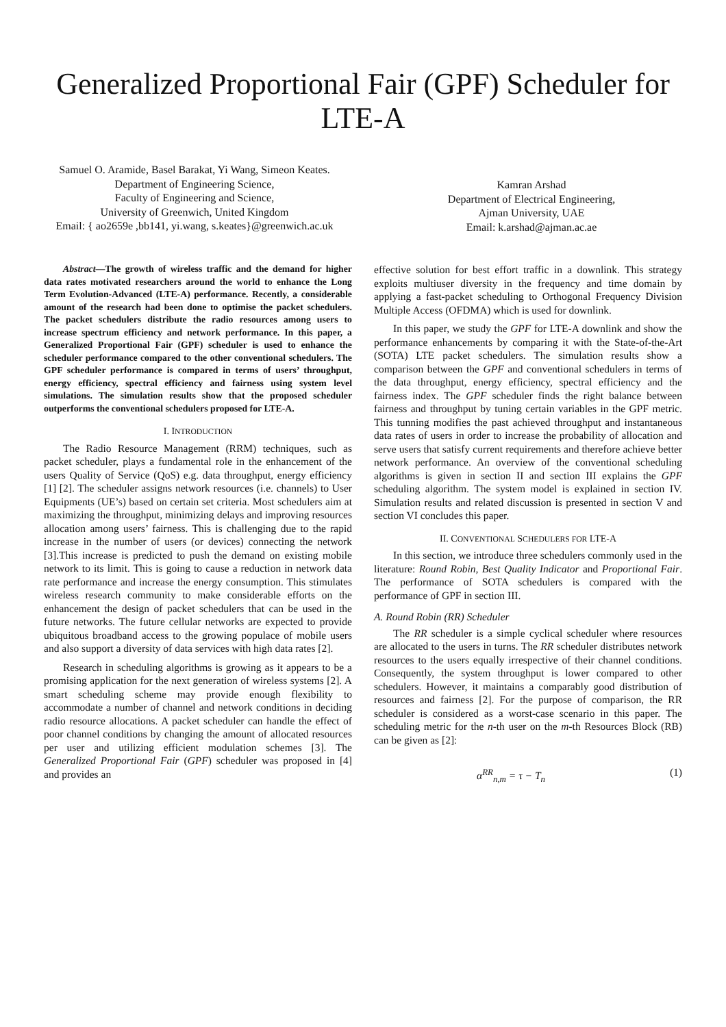Generalized Proportional Fair (GPF) Scheduler for LTE-A
Samuel O. Aramide, Basel Barakat, Yi Wang, Simeon Keates.
Department of Engineering Science,
Faculty of Engineering and Science,
University of Greenwich, United Kingdom
Email: { ao2659e ,bb141, yi.wang, s.keates}@greenwich.ac.uk
Kamran Arshad
Department of Electrical Engineering,
Ajman University, UAE
Email: k.arshad@ajman.ac.ae
Abstract—The growth of wireless traffic and the demand for higher data rates motivated researchers around the world to enhance the Long Term Evolution-Advanced (LTE-A) performance. Recently, a considerable amount of the research had been done to optimise the packet schedulers. The packet schedulers distribute the radio resources among users to increase spectrum efficiency and network performance. In this paper, a Generalized Proportional Fair (GPF) scheduler is used to enhance the scheduler performance compared to the other conventional schedulers. The GPF scheduler performance is compared in terms of users’ throughput, energy efficiency, spectral efficiency and fairness using system level simulations. The simulation results show that the proposed scheduler outperforms the conventional schedulers proposed for LTE-A.
I. INTRODUCTION
The Radio Resource Management (RRM) techniques, such as packet scheduler, plays a fundamental role in the enhancement of the users Quality of Service (QoS) e.g. data throughput, energy efficiency [1] [2]. The scheduler assigns network resources (i.e. channels) to User Equipments (UE’s) based on certain set criteria. Most schedulers aim at maximizing the throughput, minimizing delays and improving resources allocation among users’ fairness. This is challenging due to the rapid increase in the number of users (or devices) connecting the network [3].This increase is predicted to push the demand on existing mobile network to its limit. This is going to cause a reduction in network data rate performance and increase the energy consumption. This stimulates wireless research community to make considerable efforts on the enhancement the design of packet schedulers that can be used in the future networks. The future cellular networks are expected to provide ubiquitous broadband access to the growing populace of mobile users and also support a diversity of data services with high data rates [2].
Research in scheduling algorithms is growing as it appears to be a promising application for the next generation of wireless systems [2]. A smart scheduling scheme may provide enough flexibility to accommodate a number of channel and network conditions in deciding radio resource allocations. A packet scheduler can handle the effect of poor channel conditions by changing the amount of allocated resources per user and utilizing efficient modulation schemes [3]. The Generalized Proportional Fair (GPF) scheduler was proposed in [4] and provides an
effective solution for best effort traffic in a downlink. This strategy exploits multiuser diversity in the frequency and time domain by applying a fast-packet scheduling to Orthogonal Frequency Division Multiple Access (OFDMA) which is used for downlink.
In this paper, we study the GPF for LTE-A downlink and show the performance enhancements by comparing it with the State-of-the-Art (SOTA) LTE packet schedulers. The simulation results show a comparison between the GPF and conventional schedulers in terms of the data throughput, energy efficiency, spectral efficiency and the fairness index. The GPF scheduler finds the right balance between fairness and throughput by tuning certain variables in the GPF metric. This tunning modifies the past achieved throughput and instantaneous data rates of users in order to increase the probability of allocation and serve users that satisfy current requirements and therefore achieve better network performance. An overview of the conventional scheduling algorithms is given in section II and section III explains the GPF scheduling algorithm. The system model is explained in section IV. Simulation results and related discussion is presented in section V and section VI concludes this paper.
II. CONVENTIONAL SCHEDULERS FOR LTE-A
In this section, we introduce three schedulers commonly used in the literature: Round Robin, Best Quality Indicator and Proportional Fair. The performance of SOTA schedulers is compared with the performance of GPF in section III.
A. Round Robin (RR) Scheduler
The RR scheduler is a simple cyclical scheduler where resources are allocated to the users in turns. The RR scheduler distributes network resources to the users equally irrespective of their channel conditions. Consequently, the system throughput is lower compared to other schedulers. However, it maintains a comparably good distribution of resources and fairness [2]. For the purpose of comparison, the RR scheduler is considered as a worst-case scenario in this paper. The scheduling metric for the n-th user on the m-th Resources Block (RB) can be given as [2]:
α<sup>RR</sup><sub>n,m</sub> = τ − T<sub>n</sub> (1)